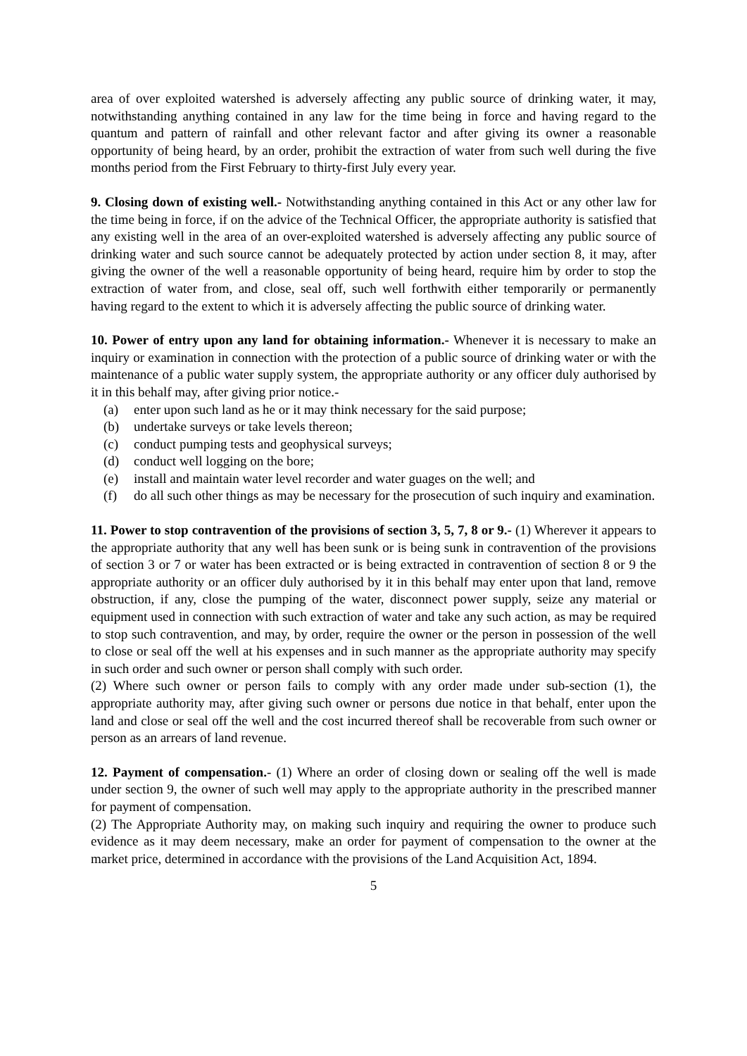area of over exploited watershed is adversely affecting any public source of drinking water, it may, notwithstanding anything contained in any law for the time being in force and having regard to the quantum and pattern of rainfall and other relevant factor and after giving its owner a reasonable opportunity of being heard, by an order, prohibit the extraction of water from such well during the five months period from the First February to thirty-first July every year.
9. Closing down of existing well.- Notwithstanding anything contained in this Act or any other law for the time being in force, if on the advice of the Technical Officer, the appropriate authority is satisfied that any existing well in the area of an over-exploited watershed is adversely affecting any public source of drinking water and such source cannot be adequately protected by action under section 8, it may, after giving the owner of the well a reasonable opportunity of being heard, require him by order to stop the extraction of water from, and close, seal off, such well forthwith either temporarily or permanently having regard to the extent to which it is adversely affecting the public source of drinking water.
10. Power of entry upon any land for obtaining information.- Whenever it is necessary to make an inquiry or examination in connection with the protection of a public source of drinking water or with the maintenance of a public water supply system, the appropriate authority or any officer duly authorised by it in this behalf may, after giving prior notice.-
(a) enter upon such land as he or it may think necessary for the said purpose;
(b) undertake surveys or take levels thereon;
(c) conduct pumping tests and geophysical surveys;
(d) conduct well logging on the bore;
(e) install and maintain water level recorder and water guages on the well; and
(f) do all such other things as may be necessary for the prosecution of such inquiry and examination.
11. Power to stop contravention of the provisions of section 3, 5, 7, 8 or 9.- (1) Wherever it appears to the appropriate authority that any well has been sunk or is being sunk in contravention of the provisions of section 3 or 7 or water has been extracted or is being extracted in contravention of section 8 or 9 the appropriate authority or an officer duly authorised by it in this behalf may enter upon that land, remove obstruction, if any, close the pumping of the water, disconnect power supply, seize any material or equipment used in connection with such extraction of water and take any such action, as may be required to stop such contravention, and may, by order, require the owner or the person in possession of the well to close or seal off the well at his expenses and in such manner as the appropriate authority may specify in such order and such owner or person shall comply with such order.
(2) Where such owner or person fails to comply with any order made under sub-section (1), the appropriate authority may, after giving such owner or persons due notice in that behalf, enter upon the land and close or seal off the well and the cost incurred thereof shall be recoverable from such owner or person as an arrears of land revenue.
12. Payment of compensation.- (1) Where an order of closing down or sealing off the well is made under section 9, the owner of such well may apply to the appropriate authority in the prescribed manner for payment of compensation.
(2) The Appropriate Authority may, on making such inquiry and requiring the owner to produce such evidence as it may deem necessary, make an order for payment of compensation to the owner at the market price, determined in accordance with the provisions of the Land Acquisition Act, 1894.
5